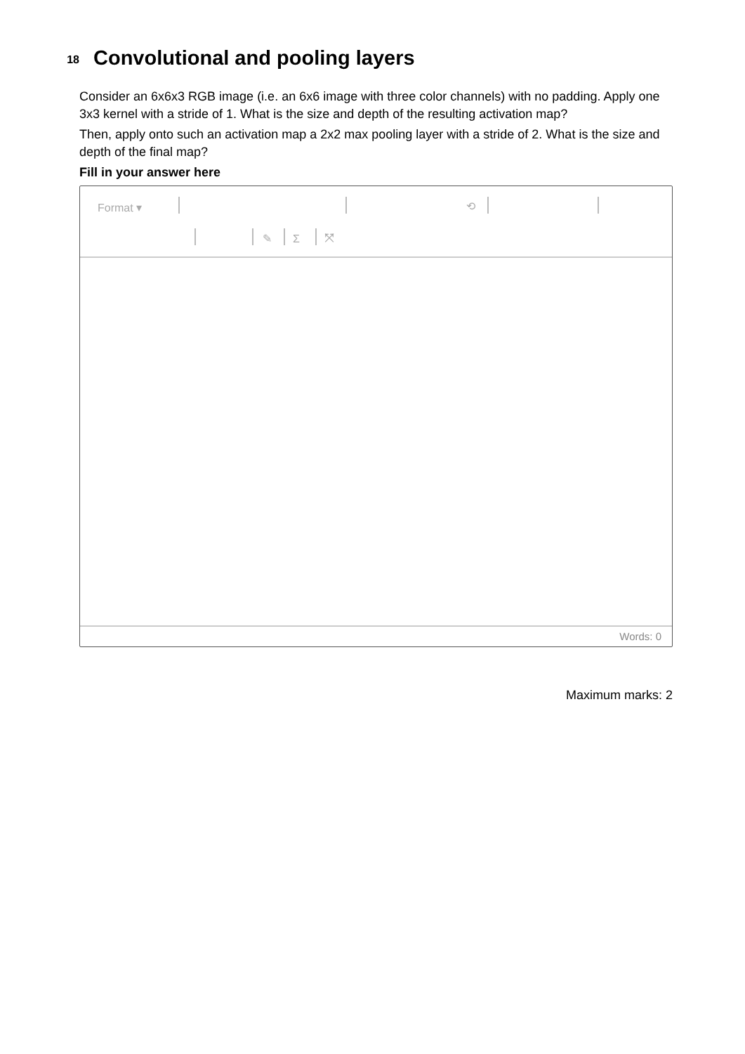18
Convolutional and pooling layers
Consider an 6x6x3 RGB image (i.e. an 6x6 image with three color channels) with no padding. Apply one 3x3 kernel with a stride of 1. What is the size and depth of the resulting activation map?
Then, apply onto such an activation map a 2x2 max pooling layer with a stride of 2. What is the size and depth of the final map?
Fill in your answer here
Format ▾ ⟲
✎ Σ ⤧
Words: 0
Maximum marks: 2